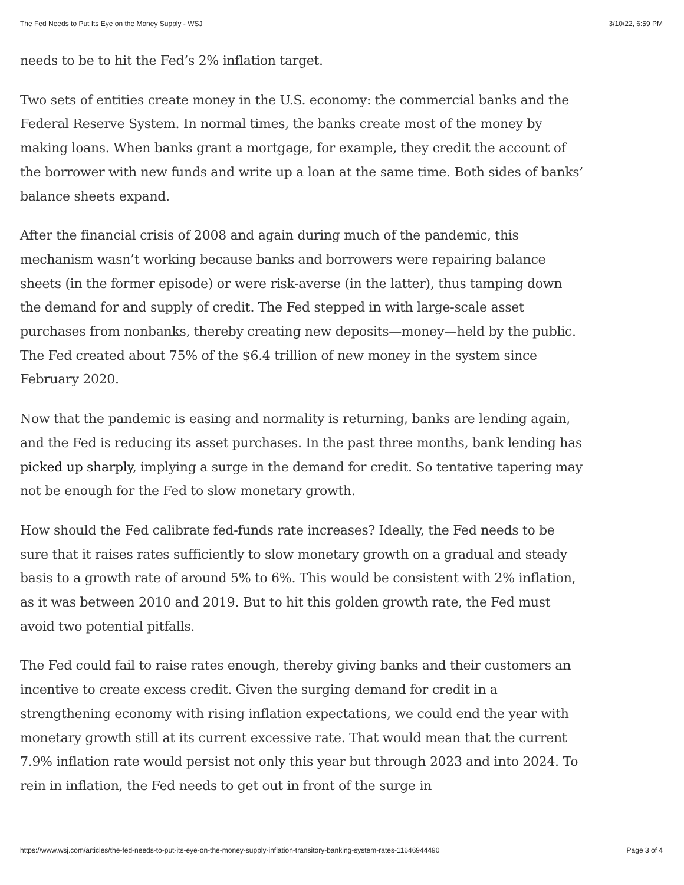The Fed Needs to Put Its Eye on the Money Supply - WSJ 3/10/22, 6:59 PM
needs to be to hit the Fed’s 2% inflation target.
Two sets of entities create money in the U.S. economy: the commercial banks and the Federal Reserve System. In normal times, the banks create most of the money by making loans. When banks grant a mortgage, for example, they credit the account of the borrower with new funds and write up a loan at the same time. Both sides of banks’ balance sheets expand.
After the financial crisis of 2008 and again during much of the pandemic, this mechanism wasn’t working because banks and borrowers were repairing balance sheets (in the former episode) or were risk-averse (in the latter), thus tamping down the demand for and supply of credit. The Fed stepped in with large-scale asset purchases from nonbanks, thereby creating new deposits—money—held by the public. The Fed created about 75% of the $6.4 trillion of new money in the system since February 2020.
Now that the pandemic is easing and normality is returning, banks are lending again, and the Fed is reducing its asset purchases. In the past three months, bank lending has picked up sharply, implying a surge in the demand for credit. So tentative tapering may not be enough for the Fed to slow monetary growth.
How should the Fed calibrate fed-funds rate increases? Ideally, the Fed needs to be sure that it raises rates sufficiently to slow monetary growth on a gradual and steady basis to a growth rate of around 5% to 6%. This would be consistent with 2% inflation, as it was between 2010 and 2019. But to hit this golden growth rate, the Fed must avoid two potential pitfalls.
The Fed could fail to raise rates enough, thereby giving banks and their customers an incentive to create excess credit. Given the surging demand for credit in a strengthening economy with rising inflation expectations, we could end the year with monetary growth still at its current excessive rate. That would mean that the current 7.9% inflation rate would persist not only this year but through 2023 and into 2024. To rein in inflation, the Fed needs to get out in front of the surge in
https://www.wsj.com/articles/the-fed-needs-to-put-its-eye-on-the-money-supply-inflation-transitory-banking-system-rates-11646944490 Page 3 of 4